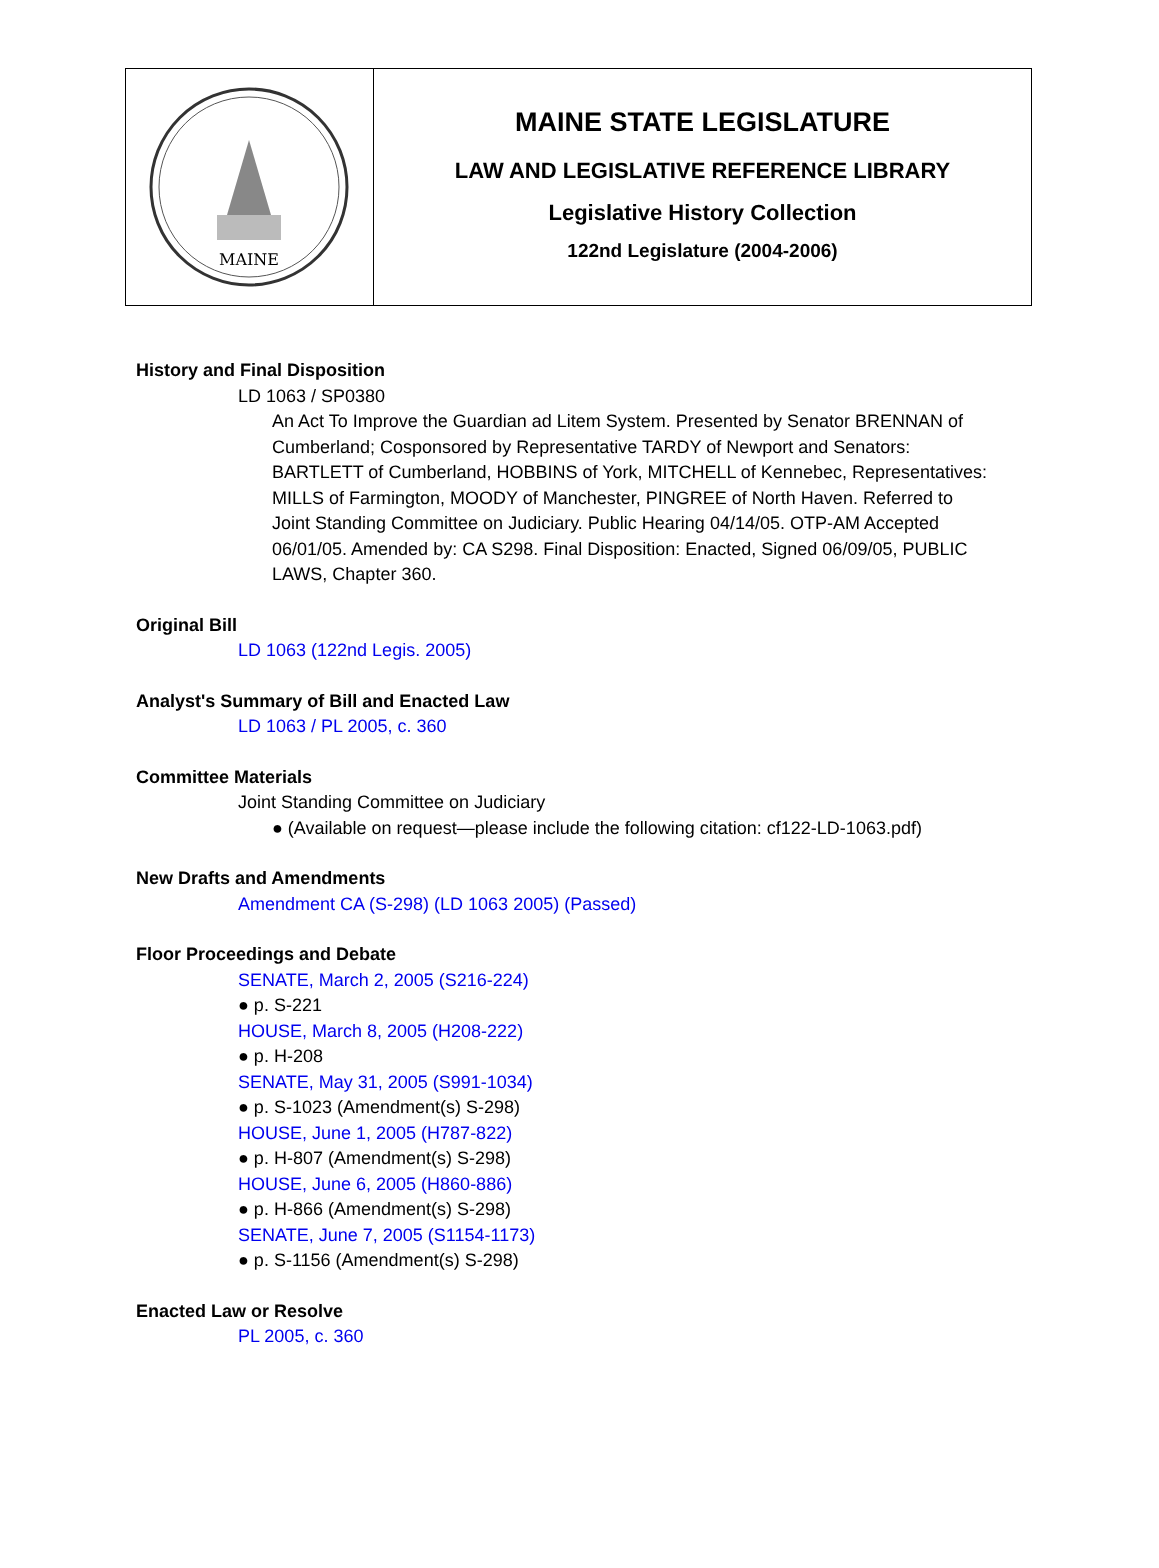MAINE
MAINE STATE LEGISLATURE
LAW AND LEGISLATIVE REFERENCE LIBRARY
Legislative History Collection
122nd Legislature (2004-2006)
History and Final Disposition
LD 1063 / SP0380
An Act To Improve the Guardian ad Litem System. Presented by Senator BRENNAN of Cumberland; Cosponsored by Representative TARDY of Newport and Senators: BARTLETT of Cumberland, HOBBINS of York, MITCHELL of Kennebec, Representatives: MILLS of Farmington, MOODY of Manchester, PINGREE of North Haven. Referred to Joint Standing Committee on Judiciary. Public Hearing 04/14/05. OTP-AM Accepted 06/01/05. Amended by: CA S298. Final Disposition: Enacted, Signed 06/09/05, PUBLIC LAWS, Chapter 360.
Original Bill
LD 1063 (122nd Legis. 2005)
Analyst's Summary of Bill and Enacted Law
LD 1063 / PL 2005, c. 360
Committee Materials
Joint Standing Committee on Judiciary
● (Available on request—please include the following citation: cf122-LD-1063.pdf)
New Drafts and Amendments
Amendment CA (S-298) (LD 1063 2005) (Passed)
Floor Proceedings and Debate
SENATE, March 2, 2005 (S216-224)
● p. S-221
HOUSE, March 8, 2005 (H208-222)
● p. H-208
SENATE, May 31, 2005 (S991-1034)
● p. S-1023 (Amendment(s) S-298)
HOUSE, June 1, 2005 (H787-822)
● p. H-807 (Amendment(s) S-298)
HOUSE, June 6, 2005 (H860-886)
● p. H-866 (Amendment(s) S-298)
SENATE, June 7, 2005 (S1154-1173)
● p. S-1156 (Amendment(s) S-298)
Enacted Law or Resolve
PL 2005, c. 360